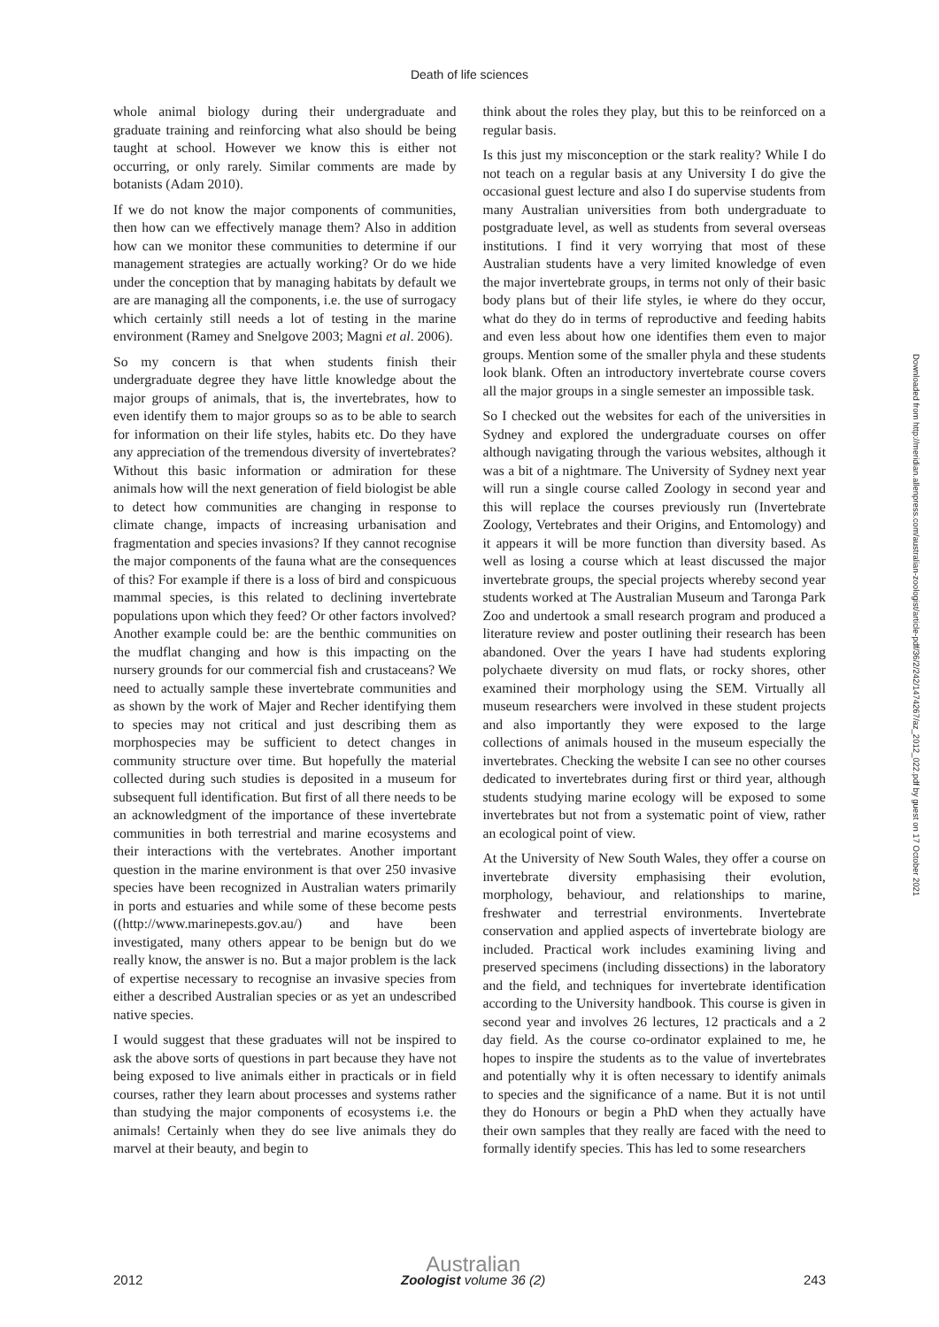Death of life sciences
whole animal biology during their undergraduate and graduate training and reinforcing what also should be being taught at school. However we know this is either not occurring, or only rarely. Similar comments are made by botanists (Adam 2010).
If we do not know the major components of communities, then how can we effectively manage them? Also in addition how can we monitor these communities to determine if our management strategies are actually working? Or do we hide under the conception that by managing habitats by default we are are managing all the components, i.e. the use of surrogacy which certainly still needs a lot of testing in the marine environment (Ramey and Snelgove 2003; Magni et al. 2006).
So my concern is that when students finish their undergraduate degree they have little knowledge about the major groups of animals, that is, the invertebrates, how to even identify them to major groups so as to be able to search for information on their life styles, habits etc. Do they have any appreciation of the tremendous diversity of invertebrates? Without this basic information or admiration for these animals how will the next generation of field biologist be able to detect how communities are changing in response to climate change, impacts of increasing urbanisation and fragmentation and species invasions? If they cannot recognise the major components of the fauna what are the consequences of this? For example if there is a loss of bird and conspicuous mammal species, is this related to declining invertebrate populations upon which they feed? Or other factors involved? Another example could be: are the benthic communities on the mudflat changing and how is this impacting on the nursery grounds for our commercial fish and crustaceans? We need to actually sample these invertebrate communities and as shown by the work of Majer and Recher identifying them to species may not critical and just describing them as morphospecies may be sufficient to detect changes in community structure over time. But hopefully the material collected during such studies is deposited in a museum for subsequent full identification. But first of all there needs to be an acknowledgment of the importance of these invertebrate communities in both terrestrial and marine ecosystems and their interactions with the vertebrates. Another important question in the marine environment is that over 250 invasive species have been recognized in Australian waters primarily in ports and estuaries and while some of these become pests ((http://www.marinepests.gov.au/) and have been investigated, many others appear to be benign but do we really know, the answer is no. But a major problem is the lack of expertise necessary to recognise an invasive species from either a described Australian species or as yet an undescribed native species.
I would suggest that these graduates will not be inspired to ask the above sorts of questions in part because they have not being exposed to live animals either in practicals or in field courses, rather they learn about processes and systems rather than studying the major components of ecosystems i.e. the animals! Certainly when they do see live animals they do marvel at their beauty, and begin to
think about the roles they play, but this to be reinforced on a regular basis.
Is this just my misconception or the stark reality? While I do not teach on a regular basis at any University I do give the occasional guest lecture and also I do supervise students from many Australian universities from both undergraduate to postgraduate level, as well as students from several overseas institutions. I find it very worrying that most of these Australian students have a very limited knowledge of even the major invertebrate groups, in terms not only of their basic body plans but of their life styles, ie where do they occur, what do they do in terms of reproductive and feeding habits and even less about how one identifies them even to major groups. Mention some of the smaller phyla and these students look blank. Often an introductory invertebrate course covers all the major groups in a single semester an impossible task.
So I checked out the websites for each of the universities in Sydney and explored the undergraduate courses on offer although navigating through the various websites, although it was a bit of a nightmare. The University of Sydney next year will run a single course called Zoology in second year and this will replace the courses previously run (Invertebrate Zoology, Vertebrates and their Origins, and Entomology) and it appears it will be more function than diversity based. As well as losing a course which at least discussed the major invertebrate groups, the special projects whereby second year students worked at The Australian Museum and Taronga Park Zoo and undertook a small research program and produced a literature review and poster outlining their research has been abandoned. Over the years I have had students exploring polychaete diversity on mud flats, or rocky shores, other examined their morphology using the SEM. Virtually all museum researchers were involved in these student projects and also importantly they were exposed to the large collections of animals housed in the museum especially the invertebrates. Checking the website I can see no other courses dedicated to invertebrates during first or third year, although students studying marine ecology will be exposed to some invertebrates but not from a systematic point of view, rather an ecological point of view.
At the University of New South Wales, they offer a course on invertebrate diversity emphasising their evolution, morphology, behaviour, and relationships to marine, freshwater and terrestrial environments. Invertebrate conservation and applied aspects of invertebrate biology are included. Practical work includes examining living and preserved specimens (including dissections) in the laboratory and the field, and techniques for invertebrate identification according to the University handbook. This course is given in second year and involves 26 lectures, 12 practicals and a 2 day field. As the course co-ordinator explained to me, he hopes to inspire the students as to the value of invertebrates and potentially why it is often necessary to identify animals to species and the significance of a name. But it is not until they do Honours or begin a PhD when they actually have their own samples that they really are faced with the need to formally identify species. This has led to some researchers
Downloaded from http://meridian.allenpress.com/australian-zoologist/article-pdf/36/2/242/1474267/az_2012_022.pdf by guest on 17 October 2021
2012 Australian
Zoologist volume 36 (2) 243